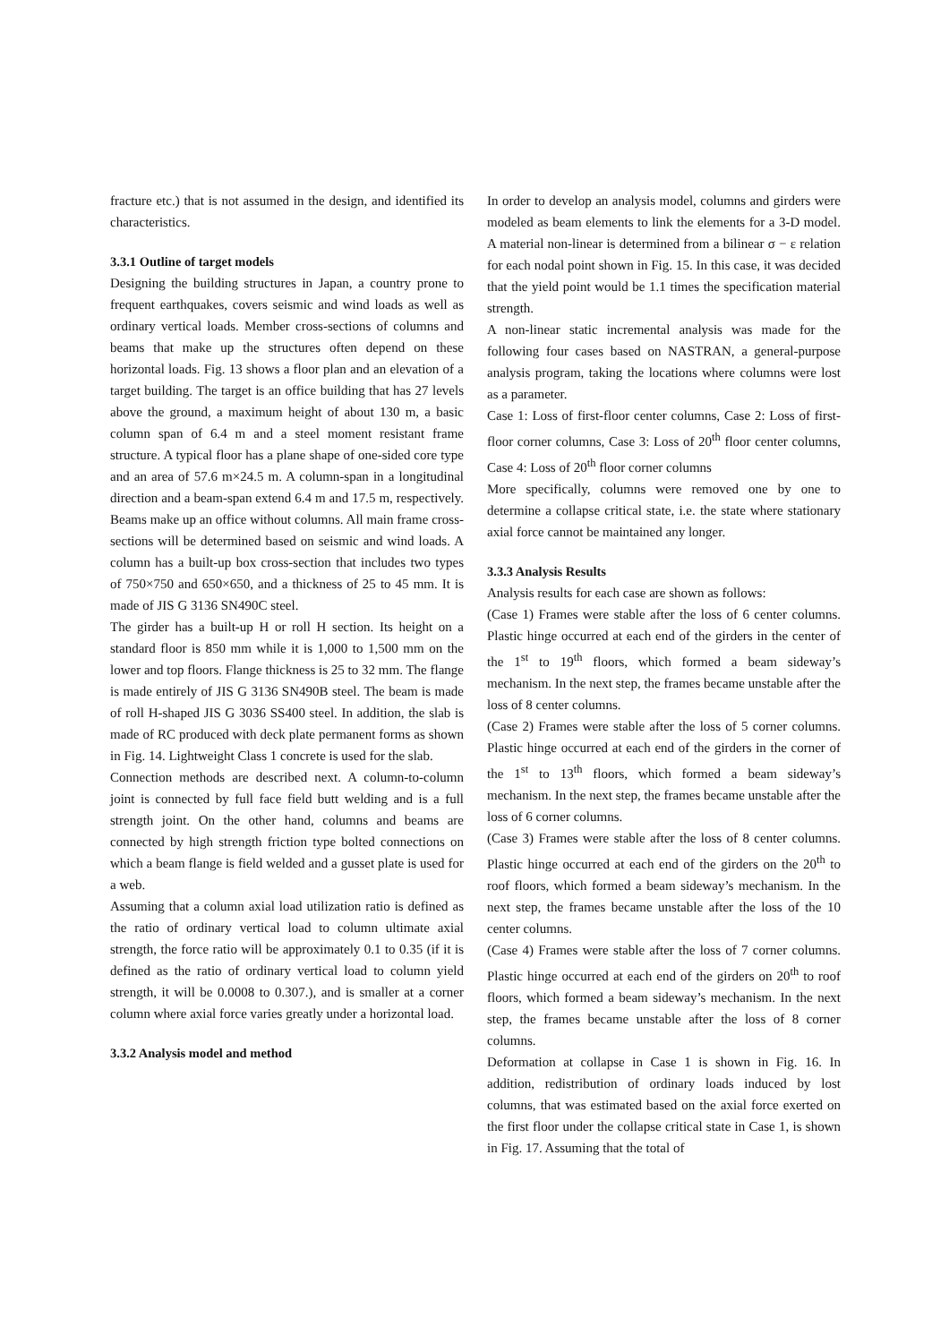fracture etc.) that is not assumed in the design, and identified its characteristics.
3.3.1 Outline of target models
Designing the building structures in Japan, a country prone to frequent earthquakes, covers seismic and wind loads as well as ordinary vertical loads. Member cross-sections of columns and beams that make up the structures often depend on these horizontal loads. Fig. 13 shows a floor plan and an elevation of a target building. The target is an office building that has 27 levels above the ground, a maximum height of about 130 m, a basic column span of 6.4 m and a steel moment resistant frame structure. A typical floor has a plane shape of one-sided core type and an area of 57.6 m×24.5 m. A column-span in a longitudinal direction and a beam-span extend 6.4 m and 17.5 m, respectively. Beams make up an office without columns. All main frame cross-sections will be determined based on seismic and wind loads. A column has a built-up box cross-section that includes two types of 750×750 and 650×650, and a thickness of 25 to 45 mm. It is made of JIS G 3136 SN490C steel.
The girder has a built-up H or roll H section. Its height on a standard floor is 850 mm while it is 1,000 to 1,500 mm on the lower and top floors. Flange thickness is 25 to 32 mm. The flange is made entirely of JIS G 3136 SN490B steel. The beam is made of roll H-shaped JIS G 3036 SS400 steel. In addition, the slab is made of RC produced with deck plate permanent forms as shown in Fig. 14. Lightweight Class 1 concrete is used for the slab.
Connection methods are described next. A column-to-column joint is connected by full face field butt welding and is a full strength joint. On the other hand, columns and beams are connected by high strength friction type bolted connections on which a beam flange is field welded and a gusset plate is used for a web.
Assuming that a column axial load utilization ratio is defined as the ratio of ordinary vertical load to column ultimate axial strength, the force ratio will be approximately 0.1 to 0.35 (if it is defined as the ratio of ordinary vertical load to column yield strength, it will be 0.0008 to 0.307.), and is smaller at a corner column where axial force varies greatly under a horizontal load.
3.3.2 Analysis model and method
In order to develop an analysis model, columns and girders were modeled as beam elements to link the elements for a 3-D model. A material non-linear is determined from a bilinear σ − ε relation for each nodal point shown in Fig. 15. In this case, it was decided that the yield point would be 1.1 times the specification material strength.
A non-linear static incremental analysis was made for the following four cases based on NASTRAN, a general-purpose analysis program, taking the locations where columns were lost as a parameter.
Case 1: Loss of first-floor center columns, Case 2: Loss of first-floor corner columns, Case 3: Loss of 20<sup>th</sup> floor center columns, Case 4: Loss of 20<sup>th</sup> floor corner columns
More specifically, columns were removed one by one to determine a collapse critical state, i.e. the state where stationary axial force cannot be maintained any longer.
3.3.3 Analysis Results
Analysis results for each case are shown as follows:
(Case 1) Frames were stable after the loss of 6 center columns. Plastic hinge occurred at each end of the girders in the center of the 1<sup>st</sup> to 19<sup>th</sup> floors, which formed a beam sideway’s mechanism. In the next step, the frames became unstable after the loss of 8 center columns.
(Case 2) Frames were stable after the loss of 5 corner columns. Plastic hinge occurred at each end of the girders in the corner of the 1<sup>st</sup> to 13<sup>th</sup> floors, which formed a beam sideway’s mechanism. In the next step, the frames became unstable after the loss of 6 corner columns.
(Case 3) Frames were stable after the loss of 8 center columns. Plastic hinge occurred at each end of the girders on the 20<sup>th</sup> to roof floors, which formed a beam sideway’s mechanism. In the next step, the frames became unstable after the loss of the 10 center columns.
(Case 4) Frames were stable after the loss of 7 corner columns. Plastic hinge occurred at each end of the girders on 20<sup>th</sup> to roof floors, which formed a beam sideway’s mechanism. In the next step, the frames became unstable after the loss of 8 corner columns.
Deformation at collapse in Case 1 is shown in Fig. 16. In addition, redistribution of ordinary loads induced by lost columns, that was estimated based on the axial force exerted on the first floor under the collapse critical state in Case 1, is shown in Fig. 17. Assuming that the total of